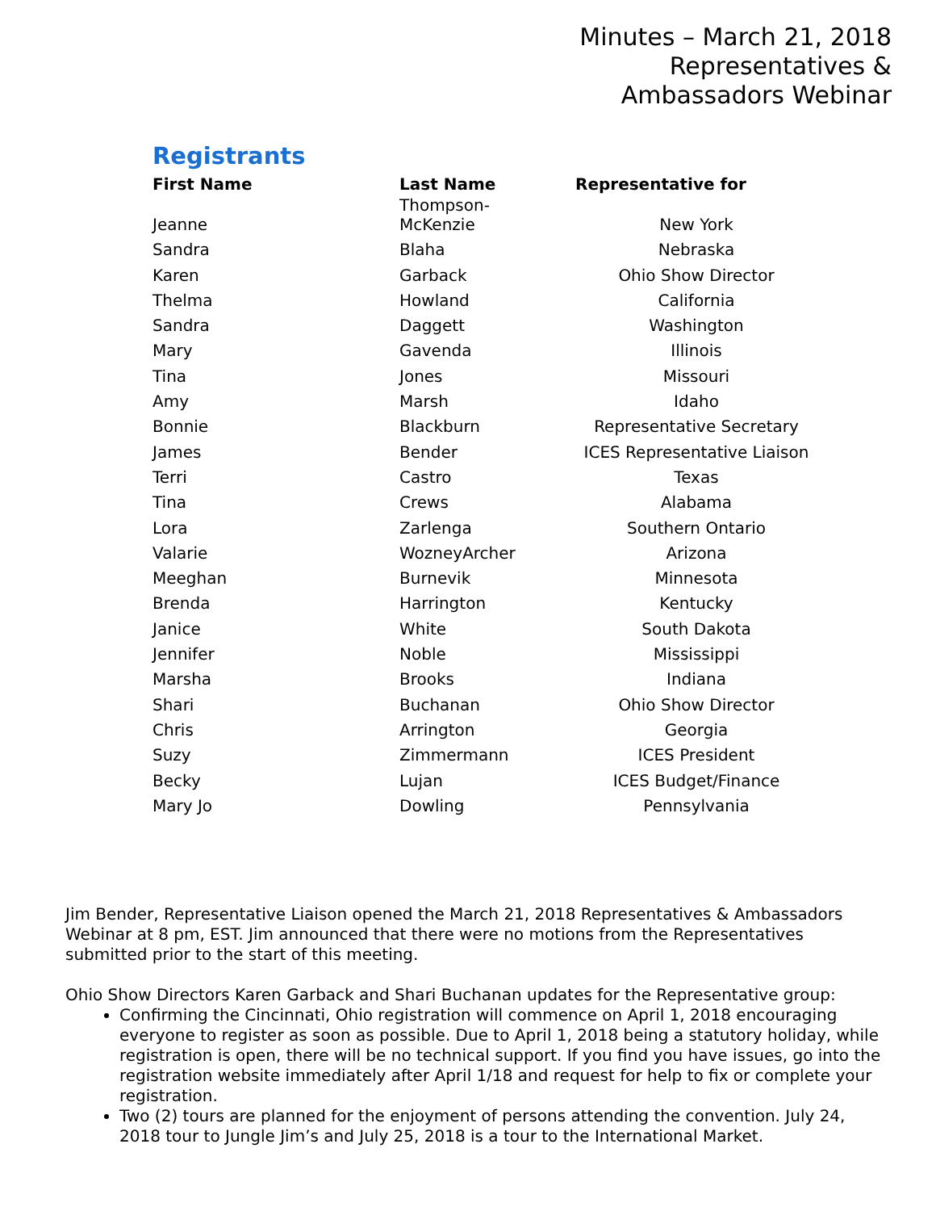Minutes – March 21, 2018
Representatives &
Ambassadors Webinar
Registrants
| First Name | Last Name | Representative for |
| --- | --- | --- |
| Jeanne | Thompson- McKenzie | New York |
| Sandra | Blaha | Nebraska |
| Karen | Garback | Ohio Show Director |
| Thelma | Howland | California |
| Sandra | Daggett | Washington |
| Mary | Gavenda | Illinois |
| Tina | Jones | Missouri |
| Amy | Marsh | Idaho |
| Bonnie | Blackburn | Representative Secretary |
| James | Bender | ICES Representative Liaison |
| Terri | Castro | Texas |
| Tina | Crews | Alabama |
| Lora | Zarlenga | Southern Ontario |
| Valarie | WozneyArcher | Arizona |
| Meeghan | Burnevik | Minnesota |
| Brenda | Harrington | Kentucky |
| Janice | White | South Dakota |
| Jennifer | Noble | Mississippi |
| Marsha | Brooks | Indiana |
| Shari | Buchanan | Ohio Show Director |
| Chris | Arrington | Georgia |
| Suzy | Zimmermann | ICES President |
| Becky | Lujan | ICES Budget/Finance |
| Mary Jo | Dowling | Pennsylvania |
Jim Bender, Representative Liaison opened the March 21, 2018 Representatives & Ambassadors Webinar at 8 pm, EST. Jim announced that there were no motions from the Representatives submitted prior to the start of this meeting.
Ohio Show Directors Karen Garback and Shari Buchanan updates for the Representative group:
Confirming the Cincinnati, Ohio registration will commence on April 1, 2018 encouraging everyone to register as soon as possible. Due to April 1, 2018 being a statutory holiday, while registration is open, there will be no technical support. If you find you have issues, go into the registration website immediately after April 1/18 and request for help to fix or complete your registration.
Two (2) tours are planned for the enjoyment of persons attending the convention. July 24, 2018 tour to Jungle Jim’s and July 25, 2018 is a tour to the International Market.